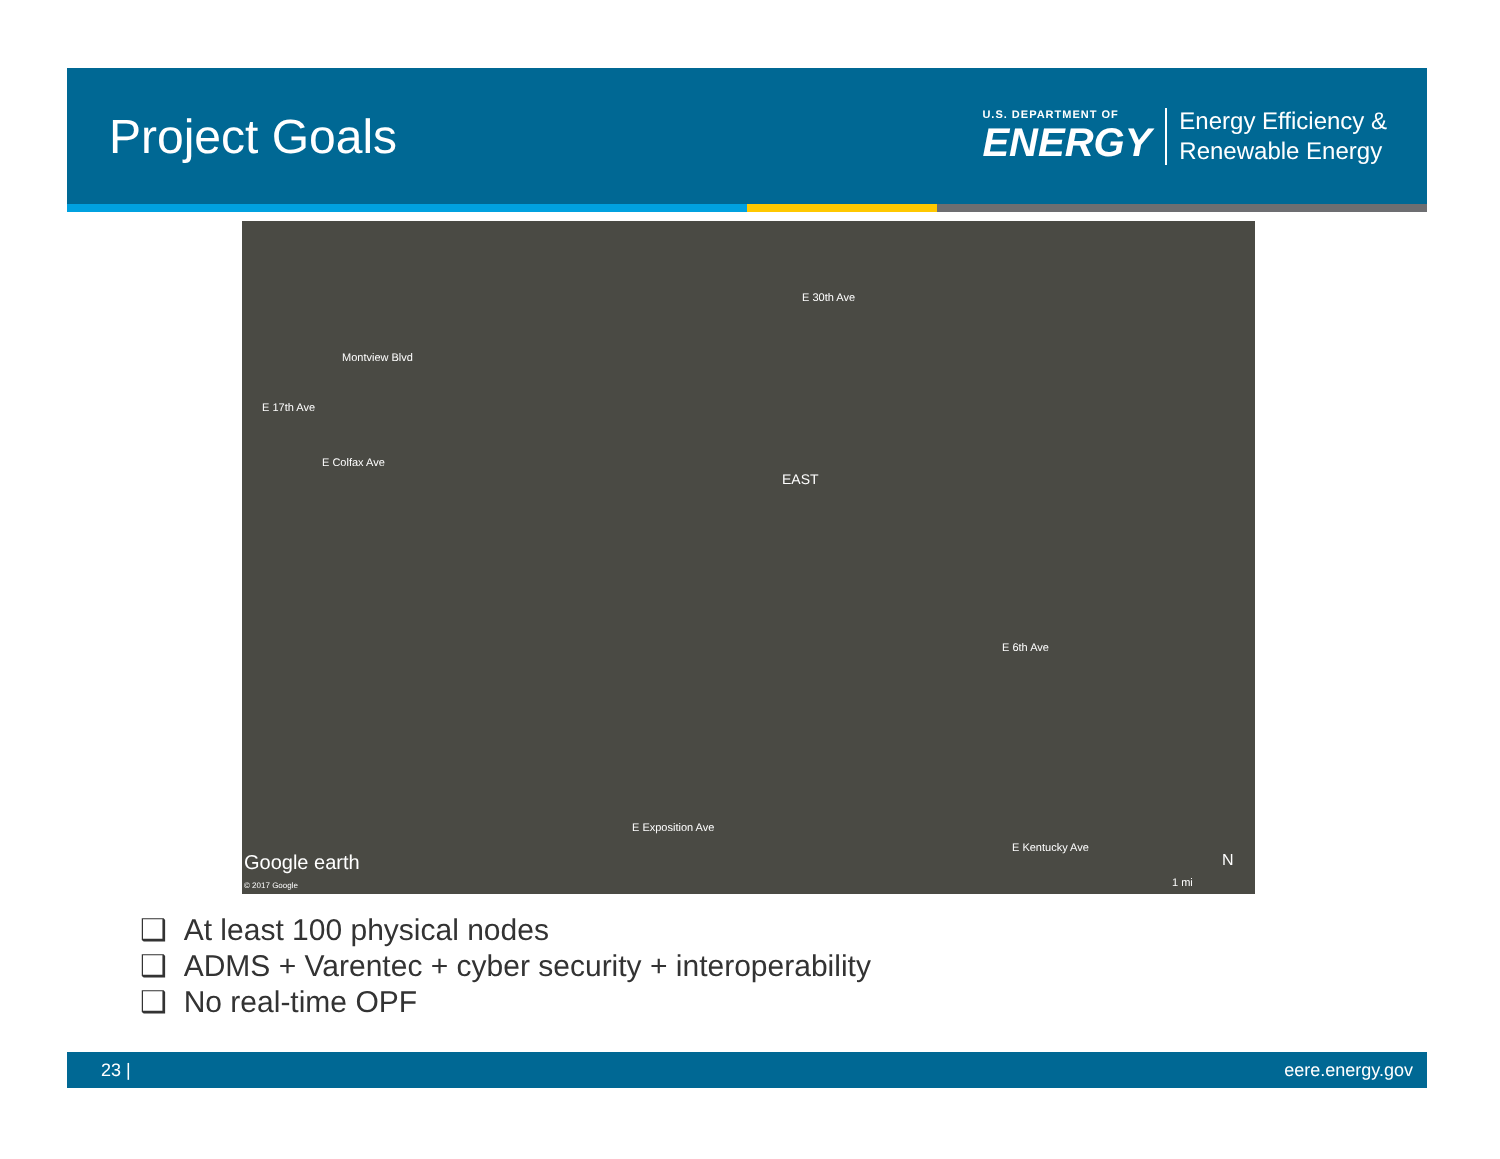Project Goals
U.S. DEPARTMENT OF
ENERGY
Energy Efficiency &
Renewable Energy
EAST
E Colfax Ave
E 17th Ave
Montview Blvd
E 30th Ave
E 6th Ave
E Exposition Ave
E Kentucky Ave
Google earth
© 2017 Google 1 mi
N
❑ At least 100 physical nodes
❑ ADMS + Varentec + cyber security + interoperability
❑ No real-time OPF
23 | eere.energy.gov